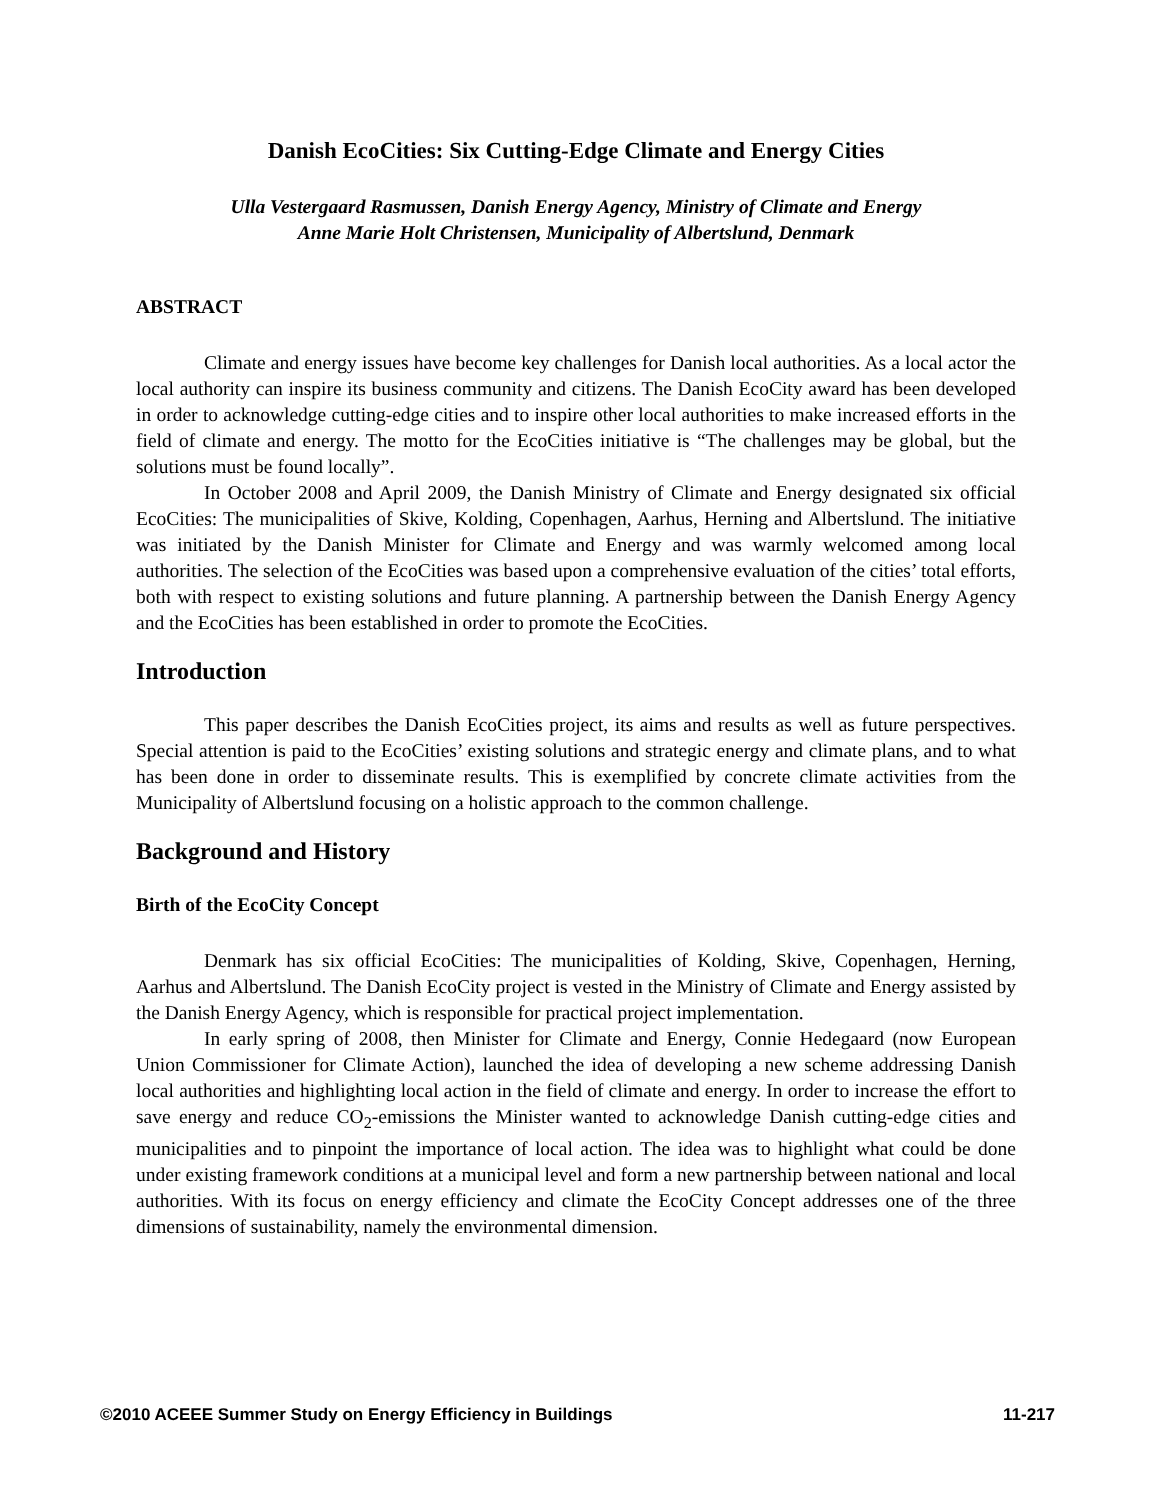Danish EcoCities: Six Cutting-Edge Climate and Energy Cities
Ulla Vestergaard Rasmussen, Danish Energy Agency, Ministry of Climate and Energy
Anne Marie Holt Christensen, Municipality of Albertslund, Denmark
ABSTRACT
Climate and energy issues have become key challenges for Danish local authorities. As a local actor the local authority can inspire its business community and citizens. The Danish EcoCity award has been developed in order to acknowledge cutting-edge cities and to inspire other local authorities to make increased efforts in the field of climate and energy. The motto for the EcoCities initiative is “The challenges may be global, but the solutions must be found locally”.
In October 2008 and April 2009, the Danish Ministry of Climate and Energy designated six official EcoCities: The municipalities of Skive, Kolding, Copenhagen, Aarhus, Herning and Albertslund. The initiative was initiated by the Danish Minister for Climate and Energy and was warmly welcomed among local authorities. The selection of the EcoCities was based upon a comprehensive evaluation of the cities’ total efforts, both with respect to existing solutions and future planning. A partnership between the Danish Energy Agency and the EcoCities has been established in order to promote the EcoCities.
Introduction
This paper describes the Danish EcoCities project, its aims and results as well as future perspectives. Special attention is paid to the EcoCities’ existing solutions and strategic energy and climate plans, and to what has been done in order to disseminate results. This is exemplified by concrete climate activities from the Municipality of Albertslund focusing on a holistic approach to the common challenge.
Background and History
Birth of the EcoCity Concept
Denmark has six official EcoCities: The municipalities of Kolding, Skive, Copenhagen, Herning, Aarhus and Albertslund. The Danish EcoCity project is vested in the Ministry of Climate and Energy assisted by the Danish Energy Agency, which is responsible for practical project implementation.
In early spring of 2008, then Minister for Climate and Energy, Connie Hedegaard (now European Union Commissioner for Climate Action), launched the idea of developing a new scheme addressing Danish local authorities and highlighting local action in the field of climate and energy. In order to increase the effort to save energy and reduce CO<sub>2</sub>-emissions the Minister wanted to acknowledge Danish cutting-edge cities and municipalities and to pinpoint the importance of local action. The idea was to highlight what could be done under existing framework conditions at a municipal level and form a new partnership between national and local authorities. With its focus on energy efficiency and climate the EcoCity Concept addresses one of the three dimensions of sustainability, namely the environmental dimension.
©2010 ACEEE Summer Study on Energy Efficiency in Buildings 11-217